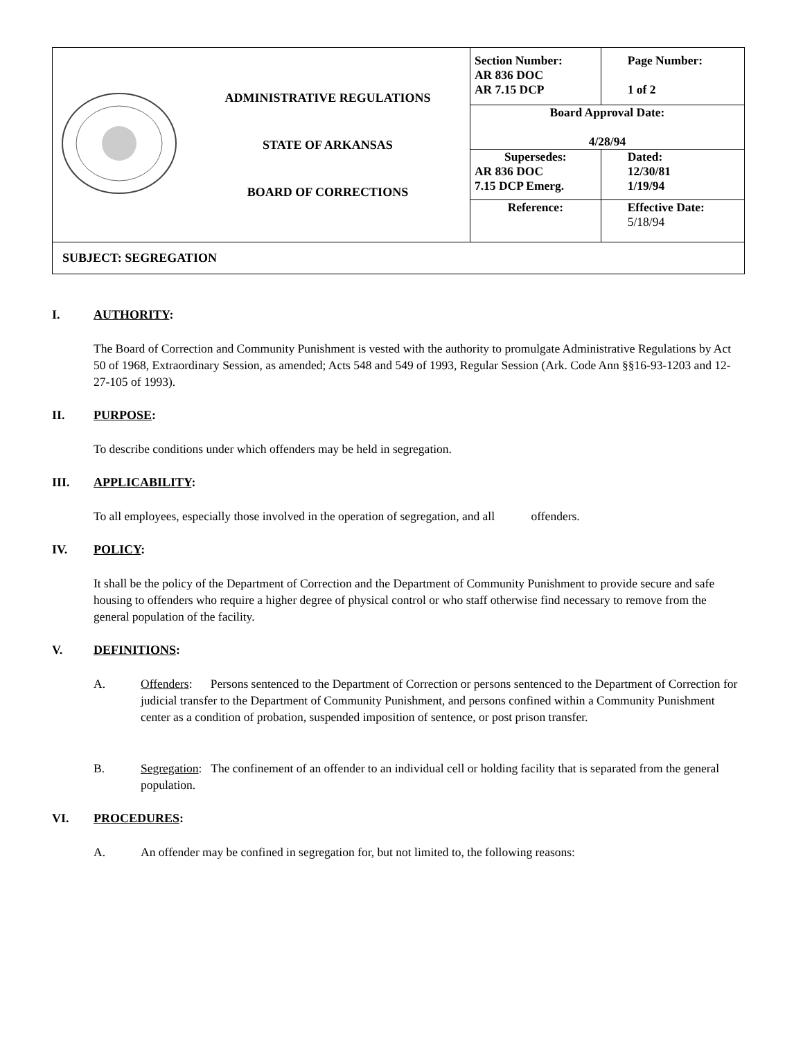| | ADMINISTRATIVE REGULATIONS STATE OF ARKANSAS BOARD OF CORRECTIONS | Section Number: AR 836 DOC AR 7.15 DCP | Page Number: 1 of 2 |
| | | Board Approval Date: 4/28/94 | |
| | | Supersedes: AR 836 DOC 7.15 DCP Emerg. | Dated: 12/30/81 1/19/94 |
| | | Reference: | Effective Date: 5/18/94 |
| SUBJECT: SEGREGATION | | | |
I. AUTHORITY:
The Board of Correction and Community Punishment is vested with the authority to promulgate Administrative Regulations by Act 50 of 1968, Extraordinary Session, as amended; Acts 548 and 549 of 1993, Regular Session (Ark. Code Ann §§16-93-1203 and 12-27-105 of 1993).
II. PURPOSE:
To describe conditions under which offenders may be held in segregation.
III. APPLICABILITY:
To all employees, especially those involved in the operation of segregation, and all offenders.
IV. POLICY:
It shall be the policy of the Department of Correction and the Department of Community Punishment to provide secure and safe housing to offenders who require a higher degree of physical control or who staff otherwise find necessary to remove from the general population of the facility.
V. DEFINITIONS:
A. Offenders: Persons sentenced to the Department of Correction or persons sentenced to the Department of Correction for judicial transfer to the Department of Community Punishment, and persons confined within a Community Punishment center as a condition of probation, suspended imposition of sentence, or post prison transfer.
B. Segregation: The confinement of an offender to an individual cell or holding facility that is separated from the general population.
VI. PROCEDURES:
A. An offender may be confined in segregation for, but not limited to, the following reasons: